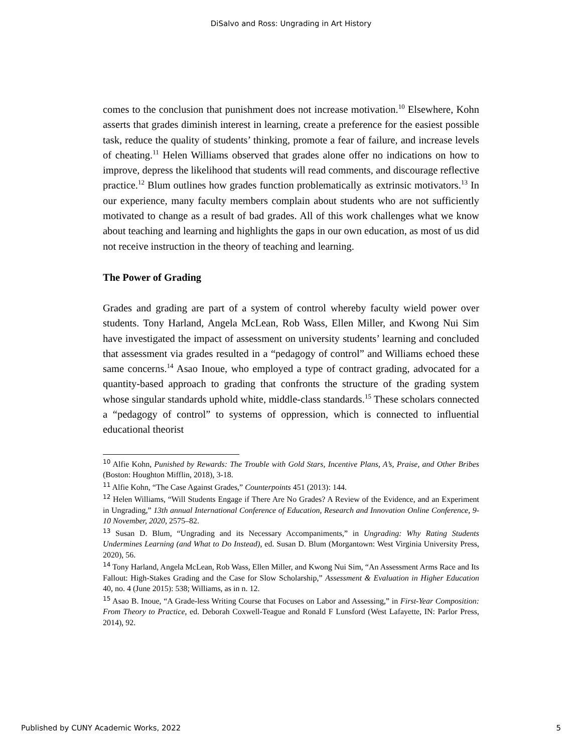DiSalvo and Ross: Ungrading in Art History
comes to the conclusion that punishment does not increase motivation.<sup>10</sup> Elsewhere, Kohn asserts that grades diminish interest in learning, create a preference for the easiest possible task, reduce the quality of students’ thinking, promote a fear of failure, and increase levels of cheating.<sup>11</sup> Helen Williams observed that grades alone offer no indications on how to improve, depress the likelihood that students will read comments, and discourage reflective practice.<sup>12</sup> Blum outlines how grades function problematically as extrinsic motivators.<sup>13</sup> In our experience, many faculty members complain about students who are not sufficiently motivated to change as a result of bad grades. All of this work challenges what we know about teaching and learning and highlights the gaps in our own education, as most of us did not receive instruction in the theory of teaching and learning.
The Power of Grading
Grades and grading are part of a system of control whereby faculty wield power over students. Tony Harland, Angela McLean, Rob Wass, Ellen Miller, and Kwong Nui Sim have investigated the impact of assessment on university students’ learning and concluded that assessment via grades resulted in a “pedagogy of control” and Williams echoed these same concerns.<sup>14</sup> Asao Inoue, who employed a type of contract grading, advocated for a quantity-based approach to grading that confronts the structure of the grading system whose singular standards uphold white, middle-class standards.<sup>15</sup> These scholars connected a “pedagogy of control” to systems of oppression, which is connected to influential educational theorist
<sup>10</sup> Alfie Kohn, Punished by Rewards: The Trouble with Gold Stars, Incentive Plans, A’s, Praise, and Other Bribes (Boston: Houghton Mifflin, 2018), 3-18.
<sup>11</sup> Alfie Kohn, “The Case Against Grades,” Counterpoints 451 (2013): 144.
<sup>12</sup> Helen Williams, “Will Students Engage if There Are No Grades? A Review of the Evidence, and an Experiment in Ungrading,” 13th annual International Conference of Education, Research and Innovation Online Conference, 9-10 November, 2020, 2575–82.
<sup>13</sup> Susan D. Blum, “Ungrading and its Necessary Accompaniments,” in Ungrading: Why Rating Students Undermines Learning (and What to Do Instead), ed. Susan D. Blum (Morgantown: West Virginia University Press, 2020), 56.
<sup>14</sup> Tony Harland, Angela McLean, Rob Wass, Ellen Miller, and Kwong Nui Sim, “An Assessment Arms Race and Its Fallout: High-Stakes Grading and the Case for Slow Scholarship,” Assessment & Evaluation in Higher Education 40, no. 4 (June 2015): 538; Williams, as in n. 12.
<sup>15</sup> Asao B. Inoue, “A Grade-less Writing Course that Focuses on Labor and Assessing,” in First-Year Composition: From Theory to Practice, ed. Deborah Coxwell-Teague and Ronald F Lunsford (West Lafayette, IN: Parlor Press, 2014), 92.
Published by CUNY Academic Works, 2022 5